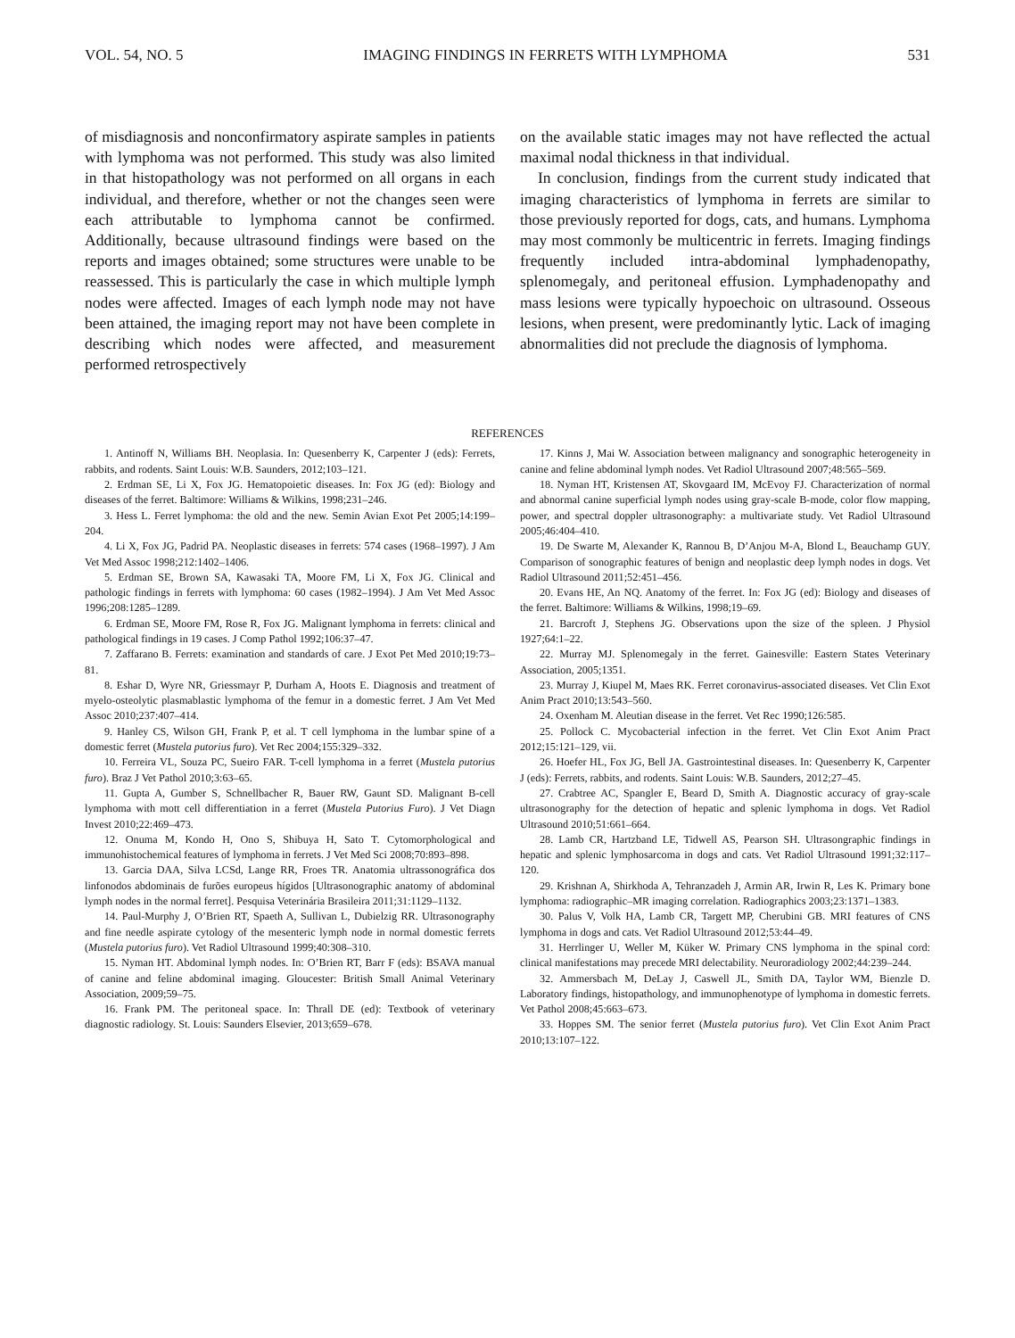VOL. 54, NO. 5 IMAGING FINDINGS IN FERRETS WITH LYMPHOMA 531
of misdiagnosis and nonconfirmatory aspirate samples in patients with lymphoma was not performed. This study was also limited in that histopathology was not performed on all organs in each individual, and therefore, whether or not the changes seen were each attributable to lymphoma cannot be confirmed. Additionally, because ultrasound findings were based on the reports and images obtained; some structures were unable to be reassessed. This is particularly the case in which multiple lymph nodes were affected. Images of each lymph node may not have been attained, the imaging report may not have been complete in describing which nodes were affected, and measurement performed retrospectively
on the available static images may not have reflected the actual maximal nodal thickness in that individual.
In conclusion, findings from the current study indicated that imaging characteristics of lymphoma in ferrets are similar to those previously reported for dogs, cats, and humans. Lymphoma may most commonly be multicentric in ferrets. Imaging findings frequently included intra-abdominal lymphadenopathy, splenomegaly, and peritoneal effusion. Lymphadenopathy and mass lesions were typically hypoechoic on ultrasound. Osseous lesions, when present, were predominantly lytic. Lack of imaging abnormalities did not preclude the diagnosis of lymphoma.
REFERENCES
1. Antinoff N, Williams BH. Neoplasia. In: Quesenberry K, Carpenter J (eds): Ferrets, rabbits, and rodents. Saint Louis: W.B. Saunders, 2012;103–121.
2. Erdman SE, Li X, Fox JG. Hematopoietic diseases. In: Fox JG (ed): Biology and diseases of the ferret. Baltimore: Williams & Wilkins, 1998;231–246.
3. Hess L. Ferret lymphoma: the old and the new. Semin Avian Exot Pet 2005;14:199–204.
4. Li X, Fox JG, Padrid PA. Neoplastic diseases in ferrets: 574 cases (1968–1997). J Am Vet Med Assoc 1998;212:1402–1406.
5. Erdman SE, Brown SA, Kawasaki TA, Moore FM, Li X, Fox JG. Clinical and pathologic findings in ferrets with lymphoma: 60 cases (1982–1994). J Am Vet Med Assoc 1996;208:1285–1289.
6. Erdman SE, Moore FM, Rose R, Fox JG. Malignant lymphoma in ferrets: clinical and pathological findings in 19 cases. J Comp Pathol 1992;106:37–47.
7. Zaffarano B. Ferrets: examination and standards of care. J Exot Pet Med 2010;19:73–81.
8. Eshar D, Wyre NR, Griessmayr P, Durham A, Hoots E. Diagnosis and treatment of myelo-osteolytic plasmablastic lymphoma of the femur in a domestic ferret. J Am Vet Med Assoc 2010;237:407–414.
9. Hanley CS, Wilson GH, Frank P, et al. T cell lymphoma in the lumbar spine of a domestic ferret (Mustela putorius furo). Vet Rec 2004;155:329–332.
10. Ferreira VL, Souza PC, Sueiro FAR. T-cell lymphoma in a ferret (Mustela putorius furo). Braz J Vet Pathol 2010;3:63–65.
11. Gupta A, Gumber S, Schnellbacher R, Bauer RW, Gaunt SD. Malignant B-cell lymphoma with mott cell differentiation in a ferret (Mustela Putorius Furo). J Vet Diagn Invest 2010;22:469–473.
12. Onuma M, Kondo H, Ono S, Shibuya H, Sato T. Cytomorphological and immunohistochemical features of lymphoma in ferrets. J Vet Med Sci 2008;70:893–898.
13. Garcia DAA, Silva LCSd, Lange RR, Froes TR. Anatomia ultrassonográfica dos linfonodos abdominais de furões europeus hígidos [Ultrasonographic anatomy of abdominal lymph nodes in the normal ferret]. Pesquisa Veterinária Brasileira 2011;31:1129–1132.
14. Paul-Murphy J, O’Brien RT, Spaeth A, Sullivan L, Dubielzig RR. Ultrasonography and fine needle aspirate cytology of the mesenteric lymph node in normal domestic ferrets (Mustela putorius furo). Vet Radiol Ultrasound 1999;40:308–310.
15. Nyman HT. Abdominal lymph nodes. In: O’Brien RT, Barr F (eds): BSAVA manual of canine and feline abdominal imaging. Gloucester: British Small Animal Veterinary Association, 2009;59–75.
16. Frank PM. The peritoneal space. In: Thrall DE (ed): Textbook of veterinary diagnostic radiology. St. Louis: Saunders Elsevier, 2013;659–678.
17. Kinns J, Mai W. Association between malignancy and sonographic heterogeneity in canine and feline abdominal lymph nodes. Vet Radiol Ultrasound 2007;48:565–569.
18. Nyman HT, Kristensen AT, Skovgaard IM, McEvoy FJ. Characterization of normal and abnormal canine superficial lymph nodes using gray-scale B-mode, color flow mapping, power, and spectral doppler ultrasonography: a multivariate study. Vet Radiol Ultrasound 2005;46:404–410.
19. De Swarte M, Alexander K, Rannou B, D’Anjou M-A, Blond L, Beauchamp GUY. Comparison of sonographic features of benign and neoplastic deep lymph nodes in dogs. Vet Radiol Ultrasound 2011;52:451–456.
20. Evans HE, An NQ. Anatomy of the ferret. In: Fox JG (ed): Biology and diseases of the ferret. Baltimore: Williams & Wilkins, 1998;19–69.
21. Barcroft J, Stephens JG. Observations upon the size of the spleen. J Physiol 1927;64:1–22.
22. Murray MJ. Splenomegaly in the ferret. Gainesville: Eastern States Veterinary Association, 2005;1351.
23. Murray J, Kiupel M, Maes RK. Ferret coronavirus-associated diseases. Vet Clin Exot Anim Pract 2010;13:543–560.
24. Oxenham M. Aleutian disease in the ferret. Vet Rec 1990;126:585.
25. Pollock C. Mycobacterial infection in the ferret. Vet Clin Exot Anim Pract 2012;15:121–129, vii.
26. Hoefer HL, Fox JG, Bell JA. Gastrointestinal diseases. In: Quesenberry K, Carpenter J (eds): Ferrets, rabbits, and rodents. Saint Louis: W.B. Saunders, 2012;27–45.
27. Crabtree AC, Spangler E, Beard D, Smith A. Diagnostic accuracy of gray-scale ultrasonography for the detection of hepatic and splenic lymphoma in dogs. Vet Radiol Ultrasound 2010;51:661–664.
28. Lamb CR, Hartzband LE, Tidwell AS, Pearson SH. Ultrasongraphic findings in hepatic and splenic lymphosarcoma in dogs and cats. Vet Radiol Ultrasound 1991;32:117–120.
29. Krishnan A, Shirkhoda A, Tehranzadeh J, Armin AR, Irwin R, Les K. Primary bone lymphoma: radiographic–MR imaging correlation. Radiographics 2003;23:1371–1383.
30. Palus V, Volk HA, Lamb CR, Targett MP, Cherubini GB. MRI features of CNS lymphoma in dogs and cats. Vet Radiol Ultrasound 2012;53:44–49.
31. Herrlinger U, Weller M, Küker W. Primary CNS lymphoma in the spinal cord: clinical manifestations may precede MRI delectability. Neuroradiology 2002;44:239–244.
32. Ammersbach M, DeLay J, Caswell JL, Smith DA, Taylor WM, Bienzle D. Laboratory findings, histopathology, and immunophenotype of lymphoma in domestic ferrets. Vet Pathol 2008;45:663–673.
33. Hoppes SM. The senior ferret (Mustela putorius furo). Vet Clin Exot Anim Pract 2010;13:107–122.